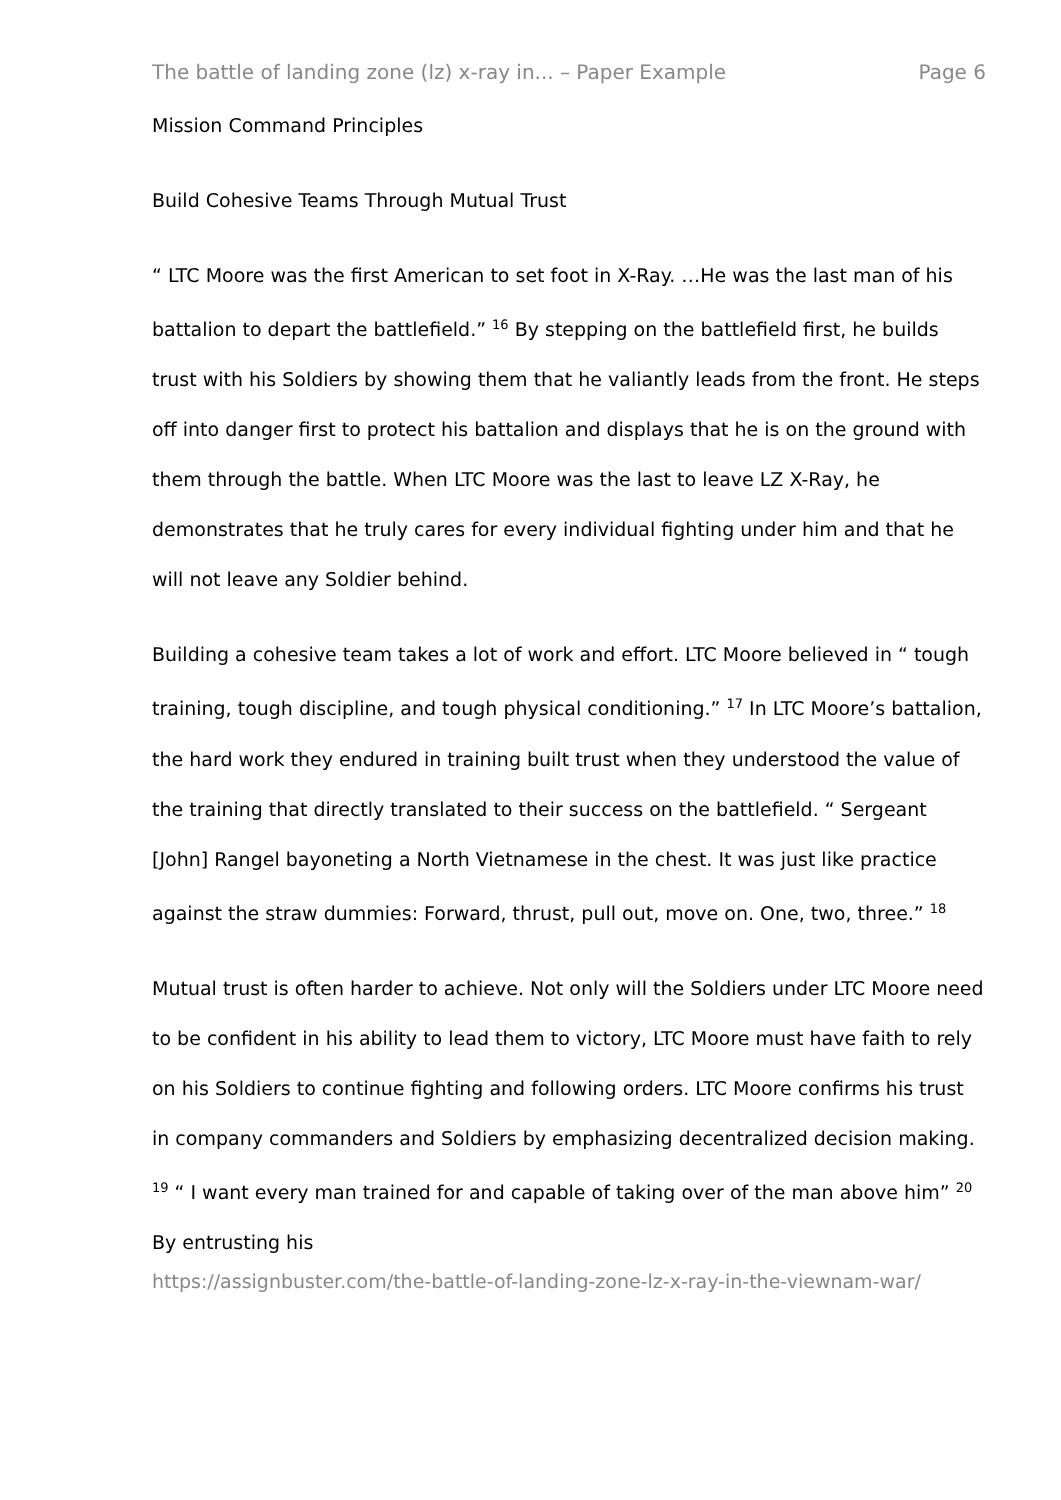The battle of landing zone (lz) x-ray in... – Paper Example Page 6
Mission Command Principles
Build Cohesive Teams Through Mutual Trust
“ LTC Moore was the first American to set foot in X-Ray. …He was the last man of his battalion to depart the battlefield.” <sup>16</sup> By stepping on the battlefield first, he builds trust with his Soldiers by showing them that he valiantly leads from the front. He steps off into danger first to protect his battalion and displays that he is on the ground with them through the battle. When LTC Moore was the last to leave LZ X-Ray, he demonstrates that he truly cares for every individual fighting under him and that he will not leave any Soldier behind.
Building a cohesive team takes a lot of work and effort. LTC Moore believed in “ tough training, tough discipline, and tough physical conditioning.” <sup>17</sup> In LTC Moore’s battalion, the hard work they endured in training built trust when they understood the value of the training that directly translated to their success on the battlefield. “ Sergeant [John] Rangel bayoneting a North Vietnamese in the chest. It was just like practice against the straw dummies: Forward, thrust, pull out, move on. One, two, three.” <sup>18</sup>
Mutual trust is often harder to achieve. Not only will the Soldiers under LTC Moore need to be confident in his ability to lead them to victory, LTC Moore must have faith to rely on his Soldiers to continue fighting and following orders. LTC Moore confirms his trust in company commanders and Soldiers by emphasizing decentralized decision making. <sup>19</sup> “ I want every man trained for and capable of taking over of the man above him” <sup>20</sup> By entrusting his
https://assignbuster.com/the-battle-of-landing-zone-lz-x-ray-in-the-viewnam-war/